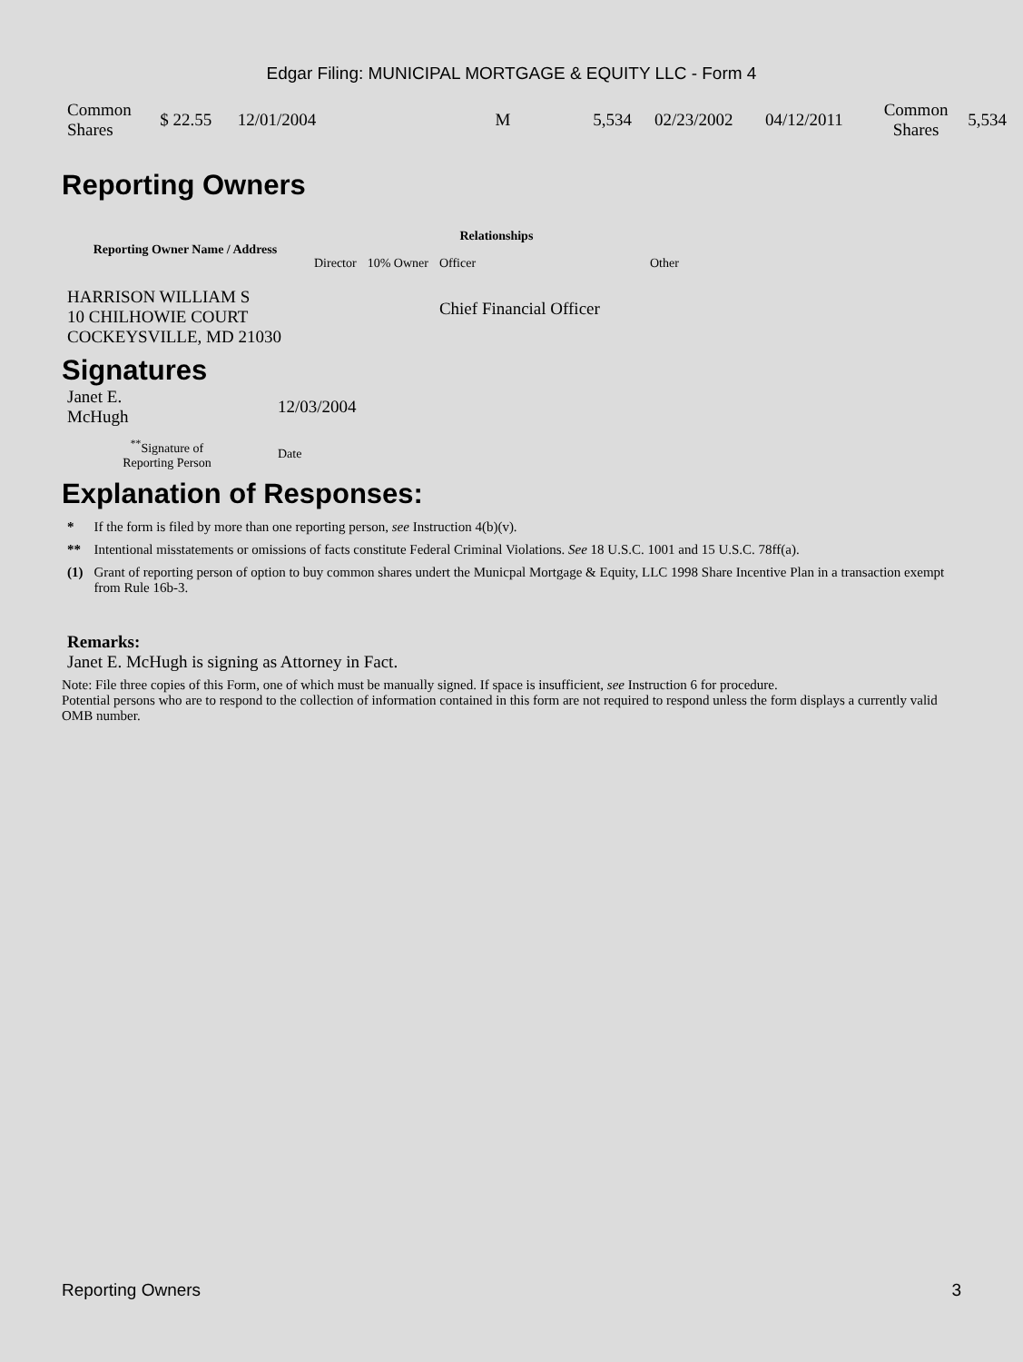Edgar Filing: MUNICIPAL MORTGAGE & EQUITY LLC - Form 4
| Common Shares | $ 22.55 | 12/01/2004 | | M | | 5,534 | 02/23/2002 | 04/12/2011 | Common Shares | 5,534 |
Reporting Owners
| Reporting Owner Name / Address | Relationships | | | |
| --- | --- | --- | --- | --- |
| | Director | 10% Owner | Officer | Other |
| HARRISON WILLIAM S 10 CHILHOWIE COURT COCKEYSVILLE, MD 21030 | | | Chief Financial Officer | |
Signatures
| Janet E. McHugh | 12/03/2004 |
| <sup>**</sup> Signature of Reporting Person | Date |
Explanation of Responses:
| * | If the form is filed by more than one reporting person, see Instruction 4(b)(v). |
| ** | Intentional misstatements or omissions of facts constitute Federal Criminal Violations. See 18 U.S.C. 1001 and 15 U.S.C. 78ff(a). |
| (1) | Grant of reporting person of option to buy common shares undert the Municpal Mortgage & Equity, LLC 1998 Share Incentive Plan in a transaction exempt from Rule 16b-3. |
Remarks:
Janet E. McHugh is signing as Attorney in Fact.
Note: File three copies of this Form, one of which must be manually signed. If space is insufficient, see Instruction 6 for procedure.
Potential persons who are to respond to the collection of information contained in this form are not required to respond unless the form displays a currently valid OMB number.
Reporting Owners 3